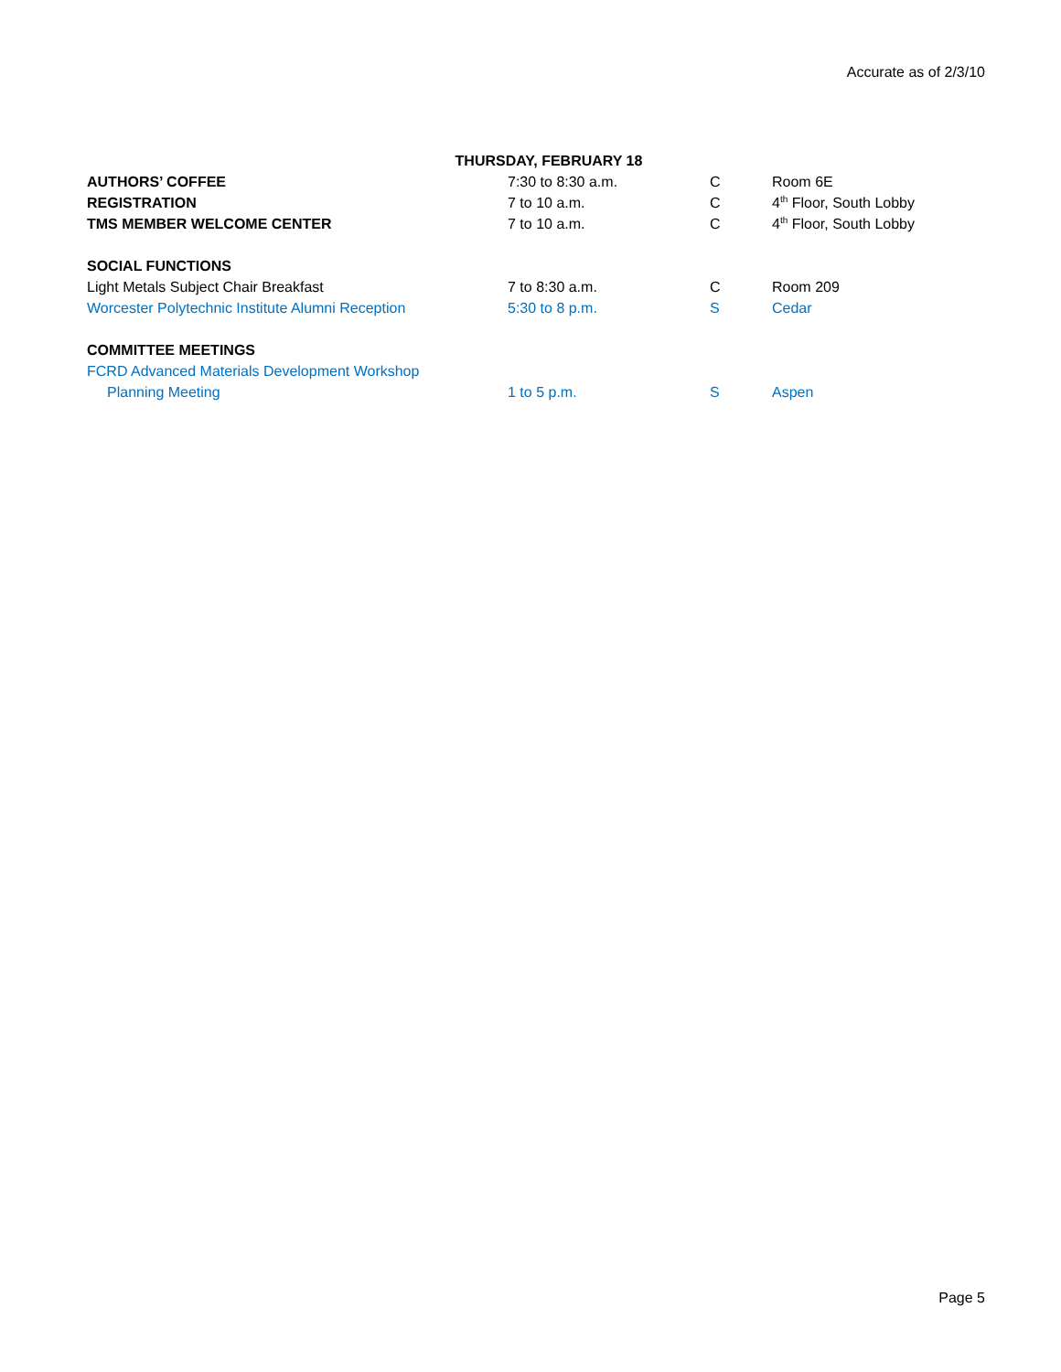Accurate as of 2/3/10
| THURSDAY, FEBRUARY 18 | | | |
| AUTHORS’ COFFEE | 7:30 to 8:30 a.m. | C | Room 6E |
| REGISTRATION | 7 to 10 a.m. | C | 4<sup>th</sup> Floor, South Lobby |
| TMS MEMBER WELCOME CENTER | 7 to 10 a.m. | C | 4<sup>th</sup> Floor, South Lobby |
| SOCIAL FUNCTIONS | | | |
| Light Metals Subject Chair Breakfast | 7 to 8:30 a.m. | C | Room 209 |
| Worcester Polytechnic Institute Alumni Reception | 5:30 to 8 p.m. | S | Cedar |
| COMMITTEE MEETINGS | | | |
| FCRD Advanced Materials Development Workshop | | | |
| Planning Meeting | 1 to 5 p.m. | S | Aspen |
Page 5